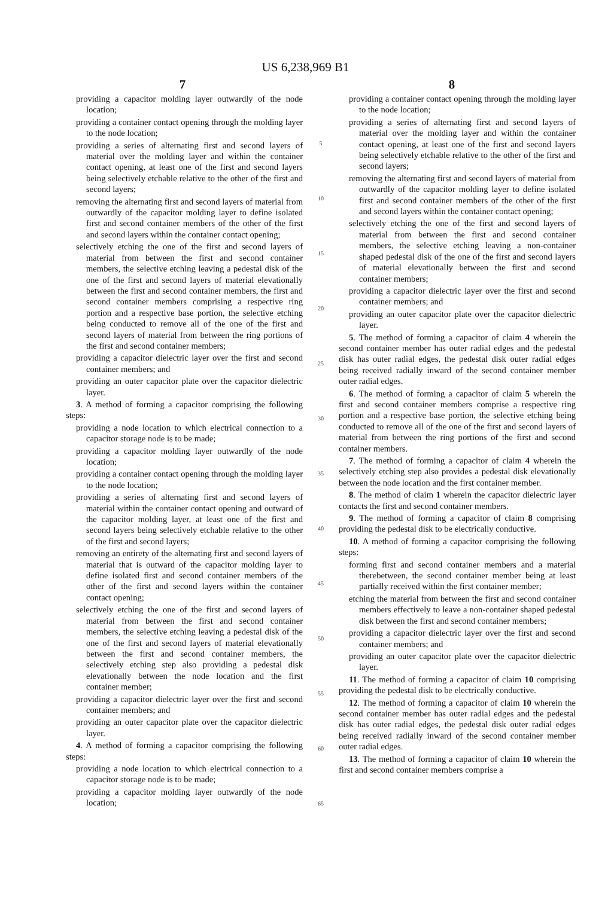US 6,238,969 B1
7 8
providing a capacitor molding layer outwardly of the node location;
providing a container contact opening through the molding layer to the node location;
providing a series of alternating first and second layers of material over the molding layer and within the container contact opening, at least one of the first and second layers being selectively etchable relative to the other of the first and second layers;
removing the alternating first and second layers of material from outwardly of the capacitor molding layer to define isolated first and second container members of the other of the first and second layers within the container contact opening;
selectively etching the one of the first and second layers of material from between the first and second container members, the selective etching leaving a pedestal disk of the one of the first and second layers of material elevationally between the first and second container members, the first and second container members comprising a respective ring portion and a respective base portion, the selective etching being conducted to remove all of the one of the first and second layers of material from between the ring portions of the first and second container members;
providing a capacitor dielectric layer over the first and second container members; and
providing an outer capacitor plate over the capacitor dielectric layer.
3. A method of forming a capacitor comprising the following steps:
providing a node location to which electrical connection to a capacitor storage node is to be made;
providing a capacitor molding layer outwardly of the node location;
providing a container contact opening through the molding layer to the node location;
providing a series of alternating first and second layers of material within the container contact opening and outward of the capacitor molding layer, at least one of the first and second layers being selectively etchable relative to the other of the first and second layers;
removing an entirety of the alternating first and second layers of material that is outward of the capacitor molding layer to define isolated first and second container members of the other of the first and second layers within the container contact opening;
selectively etching the one of the first and second layers of material from between the first and second container members, the selective etching leaving a pedestal disk of the one of the first and second layers of material elevationally between the first and second container members, the selectively etching step also providing a pedestal disk elevationally between the node location and the first container member;
providing a capacitor dielectric layer over the first and second container members; and
providing an outer capacitor plate over the capacitor dielectric layer.
4. A method of forming a capacitor comprising the following steps:
providing a node location to which electrical connection to a capacitor storage node is to be made;
providing a capacitor molding layer outwardly of the node location;
5
10
15
20
25
30
35
40
45
50
55
60
65
providing a container contact opening through the molding layer to the node location;
providing a series of alternating first and second layers of material over the molding layer and within the container contact opening, at least one of the first and second layers being selectively etchable relative to the other of the first and second layers;
removing the alternating first and second layers of material from outwardly of the capacitor molding layer to define isolated first and second container members of the other of the first and second layers within the container contact opening;
selectively etching the one of the first and second layers of material from between the first and second container members, the selective etching leaving a non-container shaped pedestal disk of the one of the first and second layers of material elevationally between the first and second container members;
providing a capacitor dielectric layer over the first and second container members; and
providing an outer capacitor plate over the capacitor dielectric layer.
5. The method of forming a capacitor of claim 4 wherein the second container member has outer radial edges and the pedestal disk has outer radial edges, the pedestal disk outer radial edges being received radially inward of the second container member outer radial edges.
6. The method of forming a capacitor of claim 5 wherein the first and second container members comprise a respective ring portion and a respective base portion, the selective etching being conducted to remove all of the one of the first and second layers of material from between the ring portions of the first and second container members.
7. The method of forming a capacitor of claim 4 wherein the selectively etching step also provides a pedestal disk elevationally between the node location and the first container member.
8. The method of claim 1 wherein the capacitor dielectric layer contacts the first and second container members.
9. The method of forming a capacitor of claim 8 comprising providing the pedestal disk to be electrically conductive.
10. A method of forming a capacitor comprising the following steps:
forming first and second container members and a material therebetween, the second container member being at least partially received within the first container member;
etching the material from between the first and second container members effectively to leave a non-container shaped pedestal disk between the first and second container members;
providing a capacitor dielectric layer over the first and second container members; and
providing an outer capacitor plate over the capacitor dielectric layer.
11. The method of forming a capacitor of claim 10 comprising providing the pedestal disk to be electrically conductive.
12. The method of forming a capacitor of claim 10 wherein the second container member has outer radial edges and the pedestal disk has outer radial edges, the pedestal disk outer radial edges being received radially inward of the second container member outer radial edges.
13. The method of forming a capacitor of claim 10 wherein the first and second container members comprise a